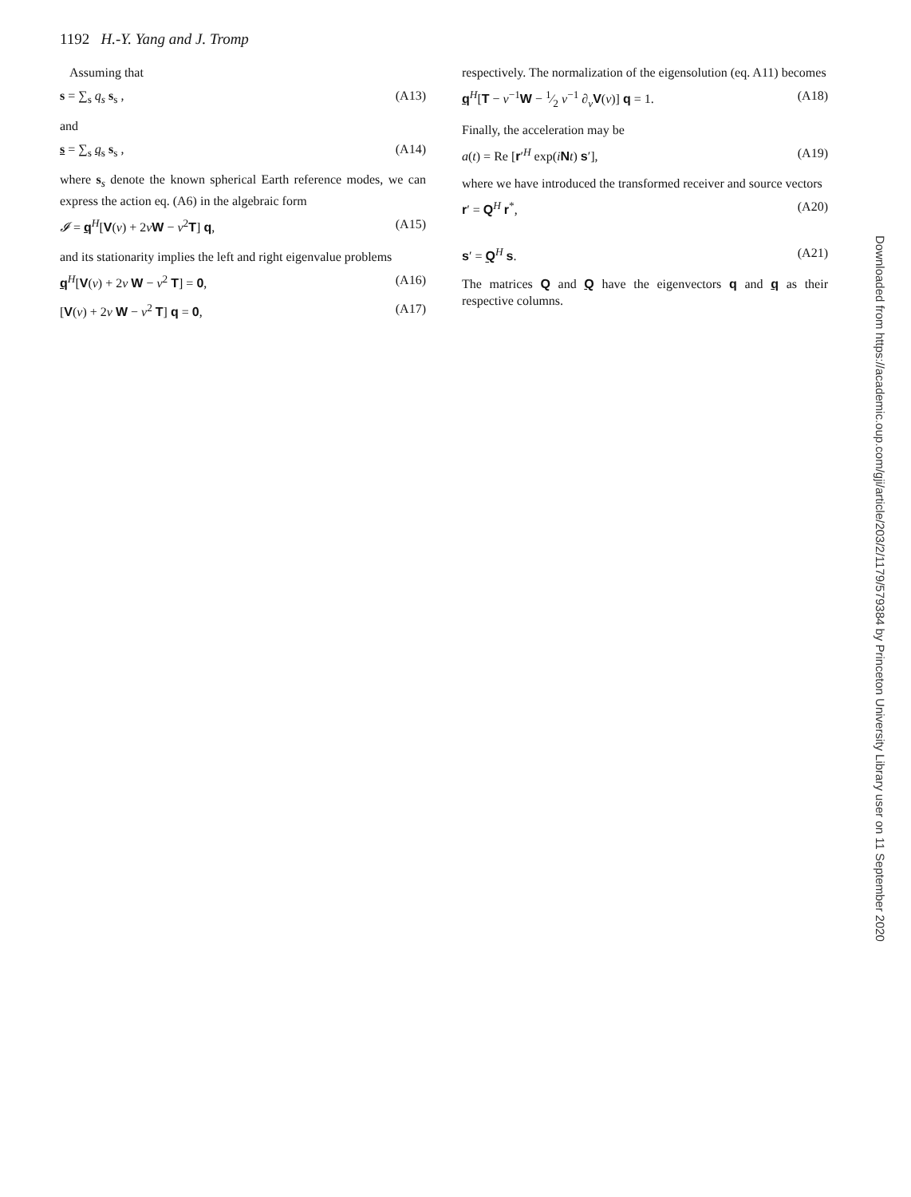1192 H.-Y. Yang and J. Tromp
Assuming that
s = ∑<sub>s</sub> q<sub>s</sub> s<sub>s</sub> , (A13)
and
s = ∑<sub>s</sub> q<sub>s</sub> s<sub>s</sub> , (A14)
where s<sub>s</sub> denote the known spherical Earth reference modes, we can express the action eq. (A6) in the algebraic form
𝓘 = q<sup>H</sup>[V(ν) + 2νW − ν<sup>2</sup>T] q, (A15)
and its stationarity implies the left and right eigenvalue problems
q<sup>H</sup>[V(ν) + 2ν W − ν<sup>2</sup> T] = 0, (A16)
[V(ν) + 2ν W − ν<sup>2</sup> T] q = 0, (A17)
respectively. The normalization of the eigensolution (eq. A11) becomes
q<sup>H</sup>[T − ν<sup>−1</sup>W − 1⁄2 ν<sup>−1</sup> ∂<sub>ν</sub>V(ν)] q = 1. (A18)
Finally, the acceleration may be
a(t) = Re [r′<sup>H</sup> exp(iNt) s′], (A19)
where we have introduced the transformed receiver and source vectors
r′ = Q<sup>H</sup> r<sup>*</sup>, (A20)
s′ = Q<sup>H</sup> s. (A21)
The matrices Q and Q have the eigenvectors q and q as their respective columns.
Downloaded from https://academic.oup.com/gji/article/203/2/1179/579384 by Princeton University Library user on 11 September 2020